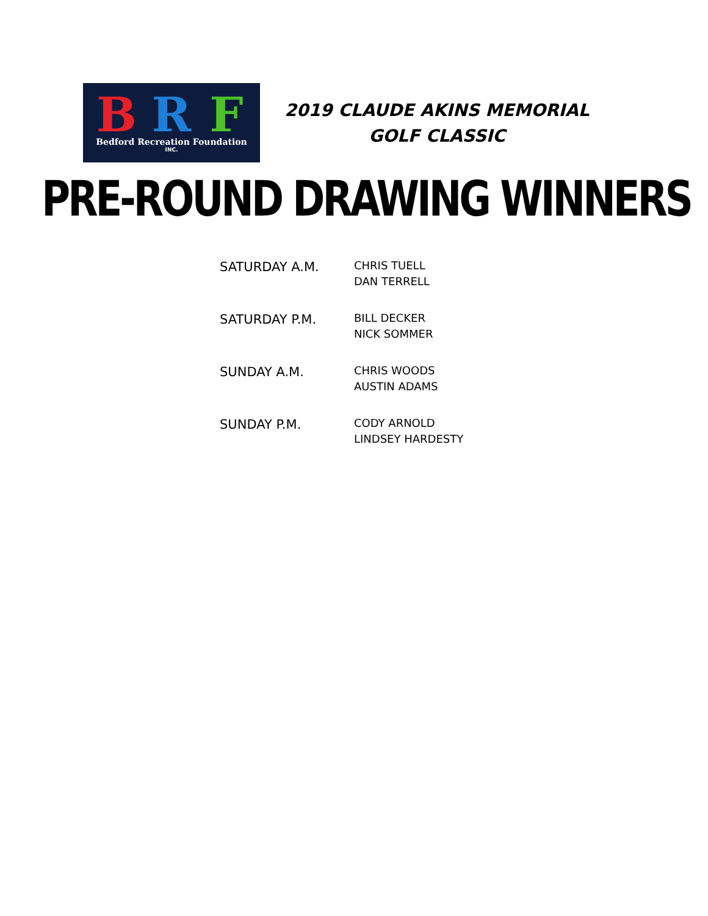B R F
Bedford Recreation Foundation
INC.
2019 CLAUDE AKINS MEMORIAL GOLF CLASSIC
PRE-ROUND DRAWING WINNERS
| SATURDAY A.M. | CHRIS TUELL DAN TERRELL |
| SATURDAY P.M. | BILL DECKER NICK SOMMER |
| SUNDAY A.M. | CHRIS WOODS AUSTIN ADAMS |
| SUNDAY P.M. | CODY ARNOLD LINDSEY HARDESTY |